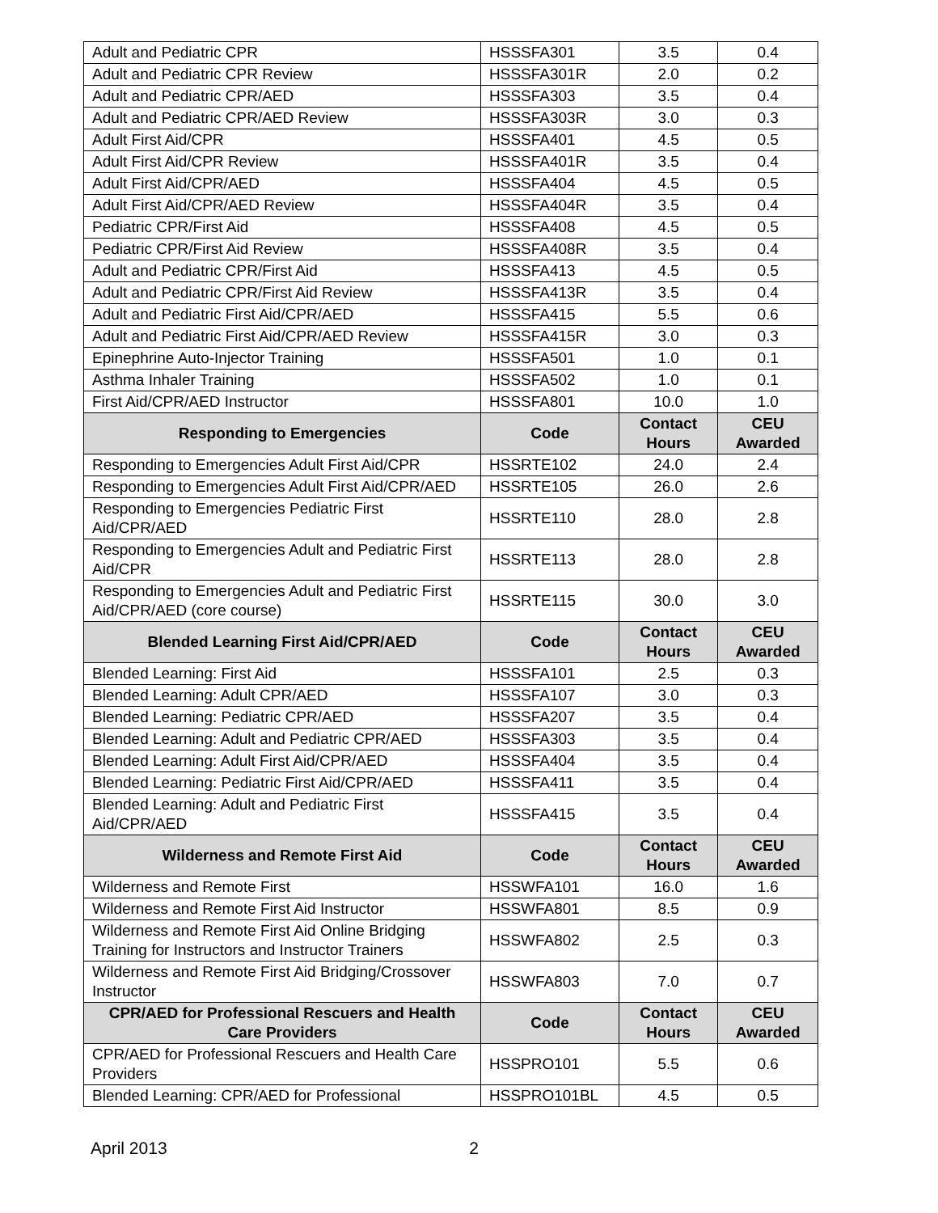| Adult and Pediatric CPR | HSSSFA301 | 3.5 | 0.4 |
| Adult and Pediatric CPR Review | HSSSFA301R | 2.0 | 0.2 |
| Adult and Pediatric CPR/AED | HSSSFA303 | 3.5 | 0.4 |
| Adult and Pediatric CPR/AED Review | HSSSFA303R | 3.0 | 0.3 |
| Adult First Aid/CPR | HSSSFA401 | 4.5 | 0.5 |
| Adult First Aid/CPR Review | HSSSFA401R | 3.5 | 0.4 |
| Adult First Aid/CPR/AED | HSSSFA404 | 4.5 | 0.5 |
| Adult First Aid/CPR/AED Review | HSSSFA404R | 3.5 | 0.4 |
| Pediatric CPR/First Aid | HSSSFA408 | 4.5 | 0.5 |
| Pediatric CPR/First Aid Review | HSSSFA408R | 3.5 | 0.4 |
| Adult and Pediatric CPR/First Aid | HSSSFA413 | 4.5 | 0.5 |
| Adult and Pediatric CPR/First Aid Review | HSSSFA413R | 3.5 | 0.4 |
| Adult and Pediatric First Aid/CPR/AED | HSSSFA415 | 5.5 | 0.6 |
| Adult and Pediatric First Aid/CPR/AED Review | HSSSFA415R | 3.0 | 0.3 |
| Epinephrine Auto-Injector Training | HSSSFA501 | 1.0 | 0.1 |
| Asthma Inhaler Training | HSSSFA502 | 1.0 | 0.1 |
| First Aid/CPR/AED Instructor | HSSSFA801 | 10.0 | 1.0 |
| Responding to Emergencies | Code | Contact Hours | CEU Awarded |
| Responding to Emergencies Adult First Aid/CPR | HSSRTE102 | 24.0 | 2.4 |
| Responding to Emergencies Adult First Aid/CPR/AED | HSSRTE105 | 26.0 | 2.6 |
| Responding to Emergencies Pediatric First Aid/CPR/AED | HSSRTE110 | 28.0 | 2.8 |
| Responding to Emergencies Adult and Pediatric First Aid/CPR | HSSRTE113 | 28.0 | 2.8 |
| Responding to Emergencies Adult and Pediatric First Aid/CPR/AED (core course) | HSSRTE115 | 30.0 | 3.0 |
| Blended Learning First Aid/CPR/AED | Code | Contact Hours | CEU Awarded |
| Blended Learning: First Aid | HSSSFA101 | 2.5 | 0.3 |
| Blended Learning: Adult CPR/AED | HSSSFA107 | 3.0 | 0.3 |
| Blended Learning: Pediatric CPR/AED | HSSSFA207 | 3.5 | 0.4 |
| Blended Learning: Adult and Pediatric CPR/AED | HSSSFA303 | 3.5 | 0.4 |
| Blended Learning: Adult First Aid/CPR/AED | HSSSFA404 | 3.5 | 0.4 |
| Blended Learning: Pediatric First Aid/CPR/AED | HSSSFA411 | 3.5 | 0.4 |
| Blended Learning: Adult and Pediatric First Aid/CPR/AED | HSSSFA415 | 3.5 | 0.4 |
| Wilderness and Remote First Aid | Code | Contact Hours | CEU Awarded |
| Wilderness and Remote First | HSSWFA101 | 16.0 | 1.6 |
| Wilderness and Remote First Aid Instructor | HSSWFA801 | 8.5 | 0.9 |
| Wilderness and Remote First Aid Online Bridging Training for Instructors and Instructor Trainers | HSSWFA802 | 2.5 | 0.3 |
| Wilderness and Remote First Aid Bridging/Crossover Instructor | HSSWFA803 | 7.0 | 0.7 |
| CPR/AED for Professional Rescuers and Health Care Providers | Code | Contact Hours | CEU Awarded |
| CPR/AED for Professional Rescuers and Health Care Providers | HSSPRO101 | 5.5 | 0.6 |
| Blended Learning: CPR/AED for Professional | HSSPRO101BL | 4.5 | 0.5 |
April 2013 2